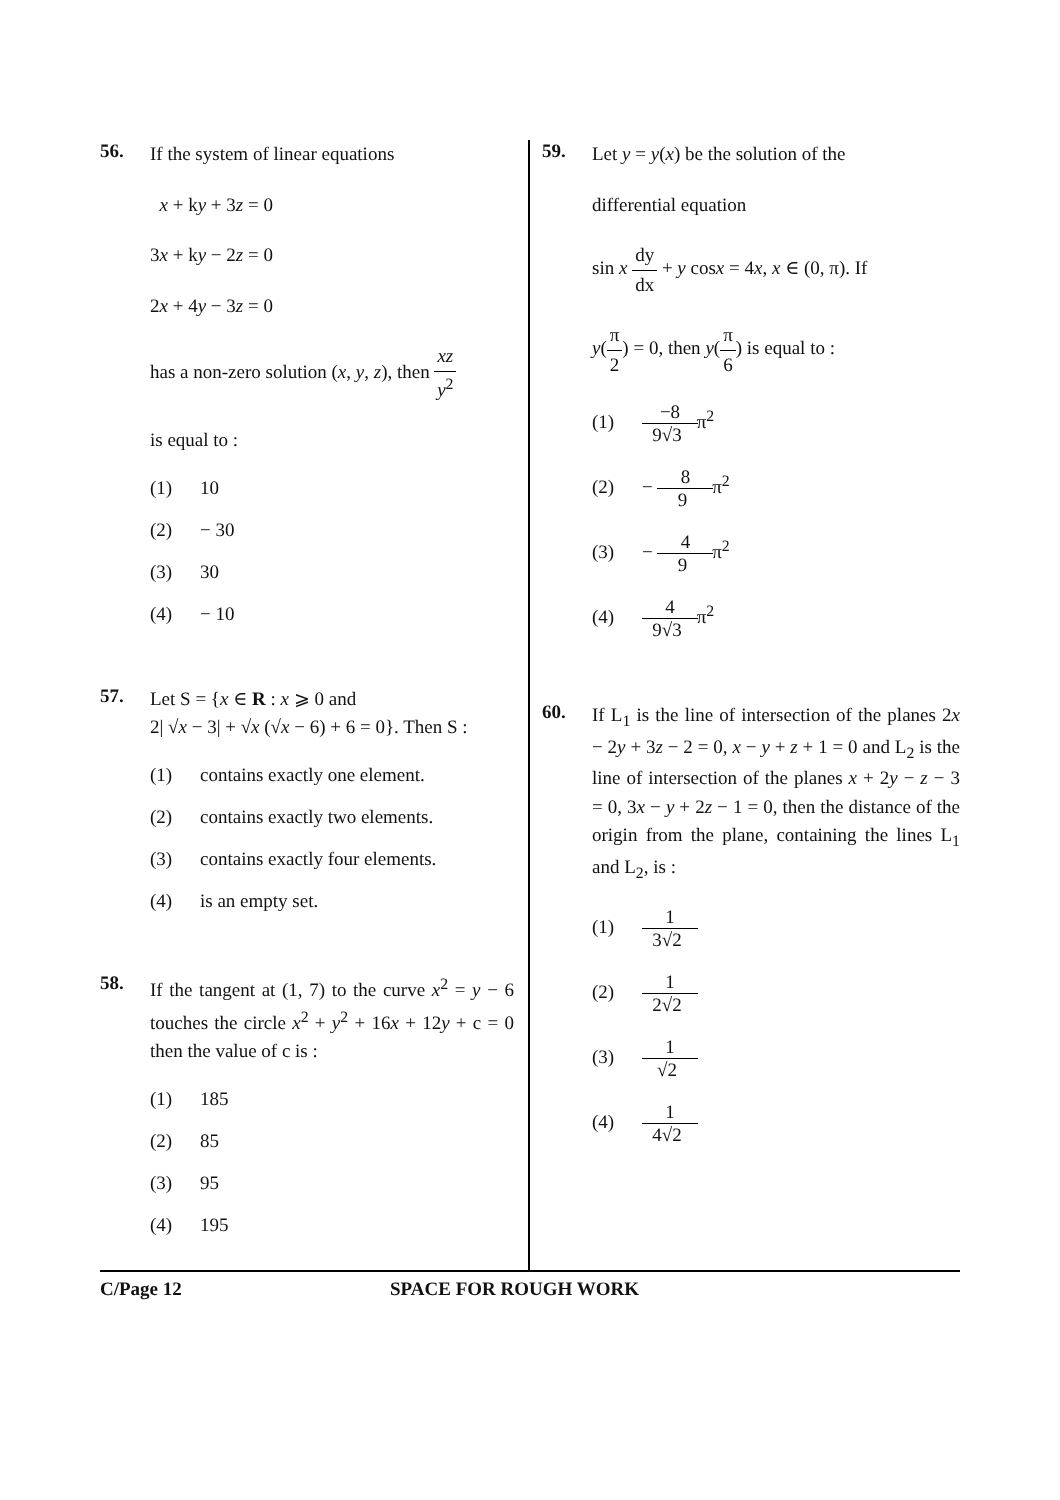56.
If the system of linear equations
x + ky + 3z = 0
3x + ky − 2z = 0
2x + 4y − 3z = 0
has a non-zero solution (x, y, z), then xz y<sup>2</sup>
is equal to :
(1) 10
(2) − 30
(3) 30
(4) − 10
57.
Let S = {x ∈ R : x ⩾ 0 and
2| √x − 3| + √x (√x − 6) + 6 = 0}. Then S :
(1) contains exactly one element.
(2) contains exactly two elements.
(3) contains exactly four elements.
(4) is an empty set.
58.
If the tangent at (1, 7) to the curve x<sup>2</sup> = y − 6 touches the circle x<sup>2</sup> + y<sup>2</sup> + 16x + 12y + c = 0 then the value of c is :
(1) 185
(2) 85
(3) 95
(4) 195
59.
Let y = y(x) be the solution of the
differential equation
sin x dy dx + y cosx = 4x, x ∈ (0, π). If
y(π 2) = 0, then y(π 6) is equal to :
(1) −8 9√3 π<sup>2</sup>
(2) − 8 9 π<sup>2</sup>
(3) − 4 9 π<sup>2</sup>
(4) 4 9√3 π<sup>2</sup>
60.
If L<sub>1</sub> is the line of intersection of the planes 2x − 2y + 3z − 2 = 0, x − y + z + 1 = 0 and L<sub>2</sub> is the line of intersection of the planes x + 2y − z − 3 = 0, 3x − y + 2z − 1 = 0, then the distance of the origin from the plane, containing the lines L<sub>1</sub> and L<sub>2</sub>, is :
(1) 1 3√2
(2) 1 2√2
(3) 1 √2
(4) 1 4√2
C/Page 12 SPACE FOR ROUGH WORK